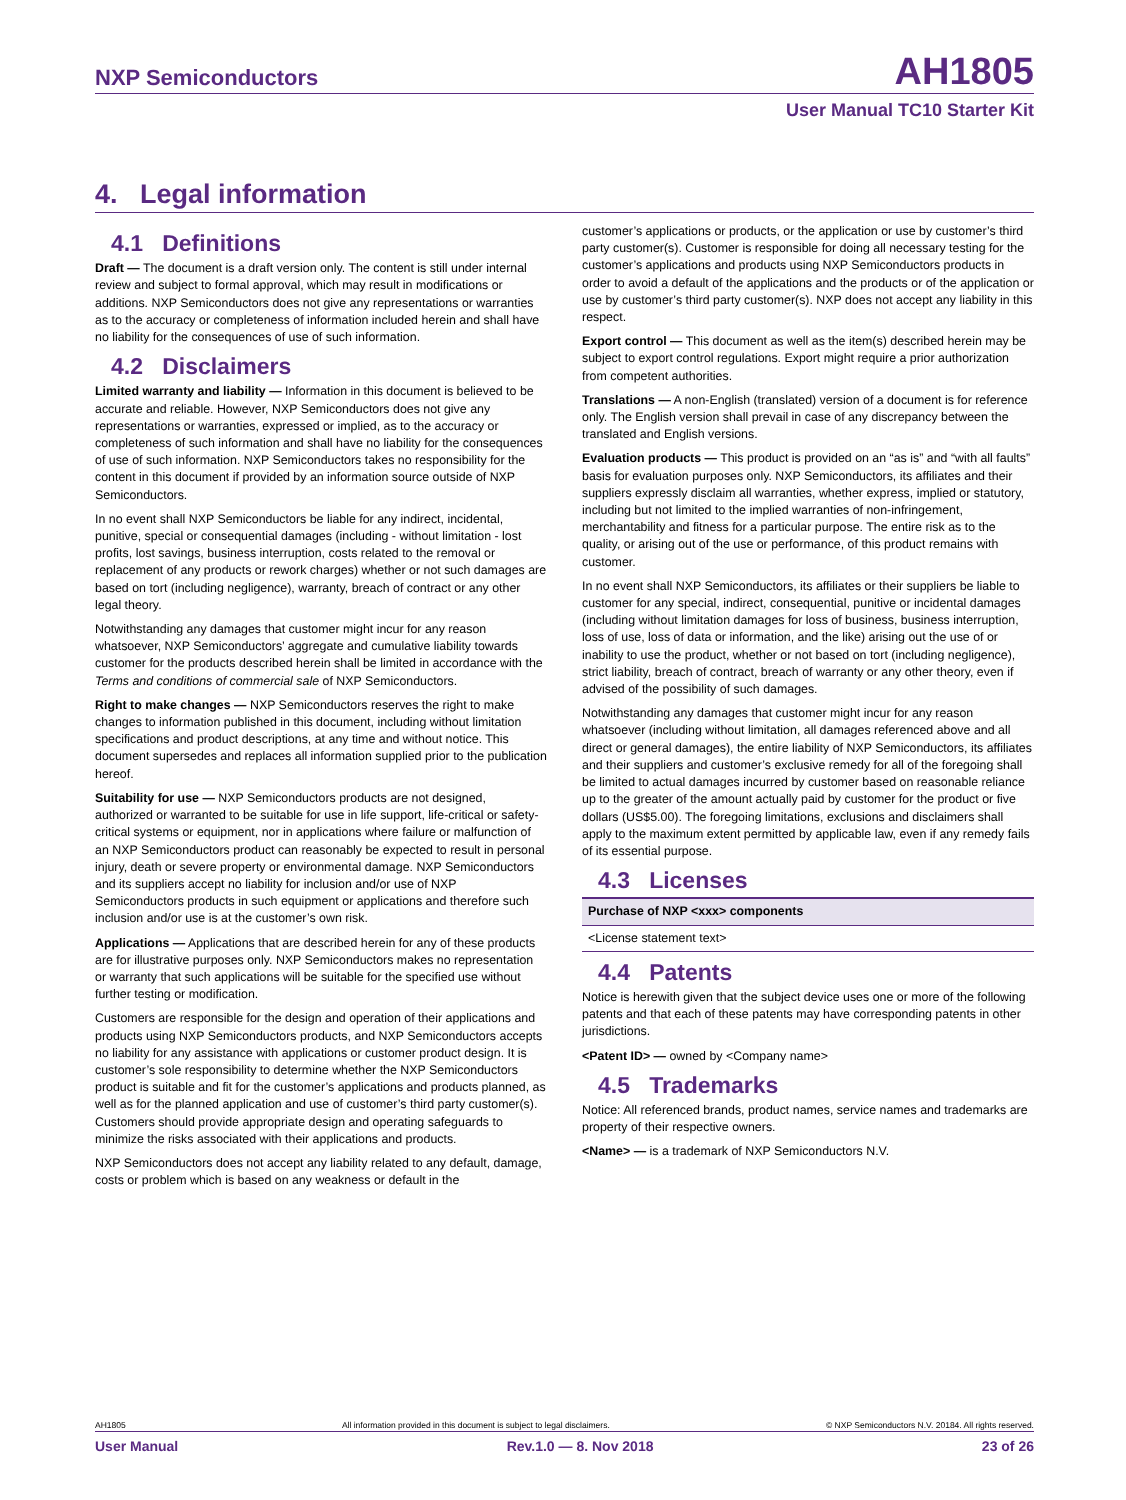NXP Semiconductors AH1805
User Manual TC10 Starter Kit
4. Legal information
4.1 Definitions
Draft — The document is a draft version only. The content is still under internal review and subject to formal approval, which may result in modifications or additions. NXP Semiconductors does not give any representations or warranties as to the accuracy or completeness of information included herein and shall have no liability for the consequences of use of such information.
4.2 Disclaimers
Limited warranty and liability — Information in this document is believed to be accurate and reliable. However, NXP Semiconductors does not give any representations or warranties, expressed or implied, as to the accuracy or completeness of such information and shall have no liability for the consequences of use of such information. NXP Semiconductors takes no responsibility for the content in this document if provided by an information source outside of NXP Semiconductors.
In no event shall NXP Semiconductors be liable for any indirect, incidental, punitive, special or consequential damages (including - without limitation - lost profits, lost savings, business interruption, costs related to the removal or replacement of any products or rework charges) whether or not such damages are based on tort (including negligence), warranty, breach of contract or any other legal theory.
Notwithstanding any damages that customer might incur for any reason whatsoever, NXP Semiconductors’ aggregate and cumulative liability towards customer for the products described herein shall be limited in accordance with the Terms and conditions of commercial sale of NXP Semiconductors.
Right to make changes — NXP Semiconductors reserves the right to make changes to information published in this document, including without limitation specifications and product descriptions, at any time and without notice. This document supersedes and replaces all information supplied prior to the publication hereof.
Suitability for use — NXP Semiconductors products are not designed, authorized or warranted to be suitable for use in life support, life-critical or safety-critical systems or equipment, nor in applications where failure or malfunction of an NXP Semiconductors product can reasonably be expected to result in personal injury, death or severe property or environmental damage. NXP Semiconductors and its suppliers accept no liability for inclusion and/or use of NXP Semiconductors products in such equipment or applications and therefore such inclusion and/or use is at the customer’s own risk.
Applications — Applications that are described herein for any of these products are for illustrative purposes only. NXP Semiconductors makes no representation or warranty that such applications will be suitable for the specified use without further testing or modification.
Customers are responsible for the design and operation of their applications and products using NXP Semiconductors products, and NXP Semiconductors accepts no liability for any assistance with applications or customer product design. It is customer’s sole responsibility to determine whether the NXP Semiconductors product is suitable and fit for the customer’s applications and products planned, as well as for the planned application and use of customer’s third party customer(s). Customers should provide appropriate design and operating safeguards to minimize the risks associated with their applications and products.
NXP Semiconductors does not accept any liability related to any default, damage, costs or problem which is based on any weakness or default in the
customer’s applications or products, or the application or use by customer’s third party customer(s). Customer is responsible for doing all necessary testing for the customer’s applications and products using NXP Semiconductors products in order to avoid a default of the applications and the products or of the application or use by customer’s third party customer(s). NXP does not accept any liability in this respect.
Export control — This document as well as the item(s) described herein may be subject to export control regulations. Export might require a prior authorization from competent authorities.
Translations — A non-English (translated) version of a document is for reference only. The English version shall prevail in case of any discrepancy between the translated and English versions.
Evaluation products — This product is provided on an “as is” and “with all faults” basis for evaluation purposes only. NXP Semiconductors, its affiliates and their suppliers expressly disclaim all warranties, whether express, implied or statutory, including but not limited to the implied warranties of non-infringement, merchantability and fitness for a particular purpose. The entire risk as to the quality, or arising out of the use or performance, of this product remains with customer.
In no event shall NXP Semiconductors, its affiliates or their suppliers be liable to customer for any special, indirect, consequential, punitive or incidental damages (including without limitation damages for loss of business, business interruption, loss of use, loss of data or information, and the like) arising out the use of or inability to use the product, whether or not based on tort (including negligence), strict liability, breach of contract, breach of warranty or any other theory, even if advised of the possibility of such damages.
Notwithstanding any damages that customer might incur for any reason whatsoever (including without limitation, all damages referenced above and all direct or general damages), the entire liability of NXP Semiconductors, its affiliates and their suppliers and customer’s exclusive remedy for all of the foregoing shall be limited to actual damages incurred by customer based on reasonable reliance up to the greater of the amount actually paid by customer for the product or five dollars (US$5.00). The foregoing limitations, exclusions and disclaimers shall apply to the maximum extent permitted by applicable law, even if any remedy fails of its essential purpose.
4.3 Licenses
| Purchase of NXP <xxx> components |
| --- |
| <License statement text> |
4.4 Patents
Notice is herewith given that the subject device uses one or more of the following patents and that each of these patents may have corresponding patents in other jurisdictions.
<Patent ID> — owned by <Company name>
4.5 Trademarks
Notice: All referenced brands, product names, service names and trademarks are property of their respective owners.
<Name> — is a trademark of NXP Semiconductors N.V.
AH1805 All information provided in this document is subject to legal disclaimers. © NXP Semiconductors N.V. 20184. All rights reserved.
User Manual Rev.1.0 — 8. Nov 2018 23 of 26